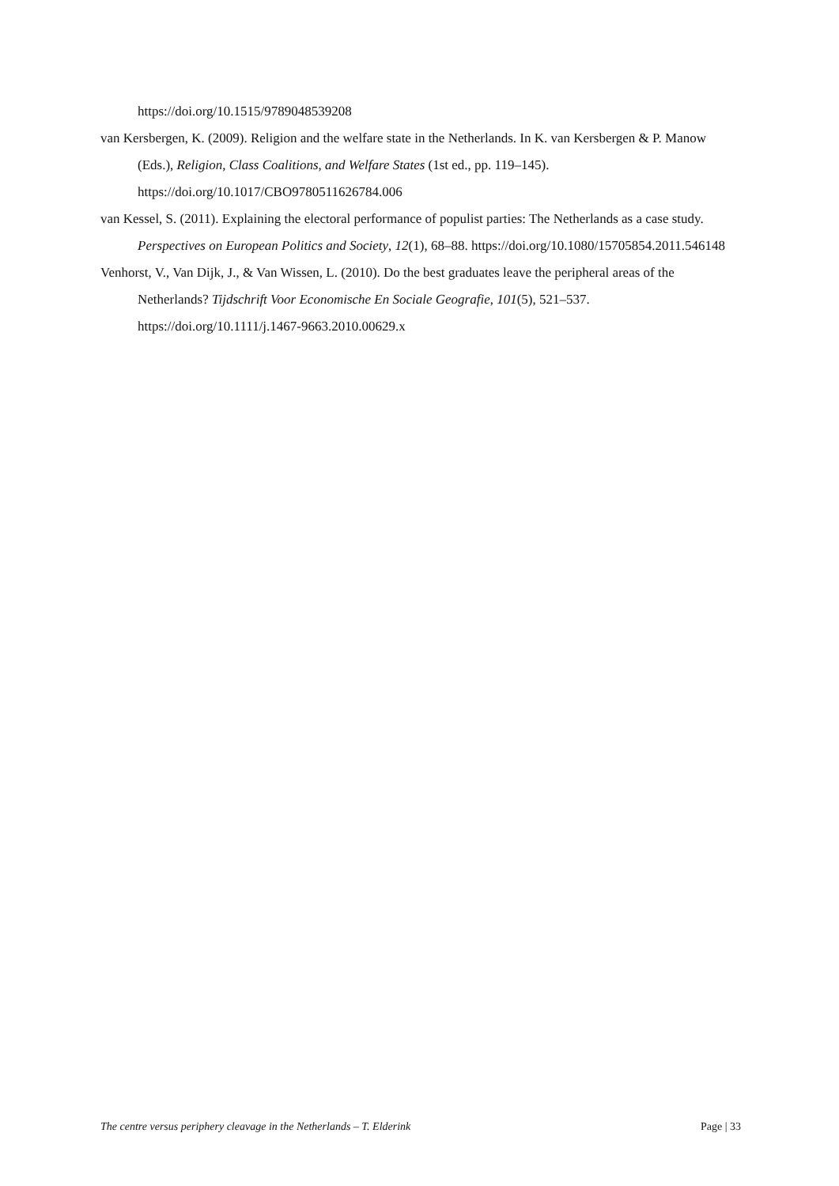https://doi.org/10.1515/9789048539208
van Kersbergen, K. (2009). Religion and the welfare state in the Netherlands. In K. van Kersbergen & P. Manow (Eds.), Religion, Class Coalitions, and Welfare States (1st ed., pp. 119–145). https://doi.org/10.1017/CBO9780511626784.006
van Kessel, S. (2011). Explaining the electoral performance of populist parties: The Netherlands as a case study. Perspectives on European Politics and Society, 12(1), 68–88. https://doi.org/10.1080/15705854.2011.546148
Venhorst, V., Van Dijk, J., & Van Wissen, L. (2010). Do the best graduates leave the peripheral areas of the Netherlands? Tijdschrift Voor Economische En Sociale Geografie, 101(5), 521–537. https://doi.org/10.1111/j.1467-9663.2010.00629.x
The centre versus periphery cleavage in the Netherlands – T. Elderink Page | 33